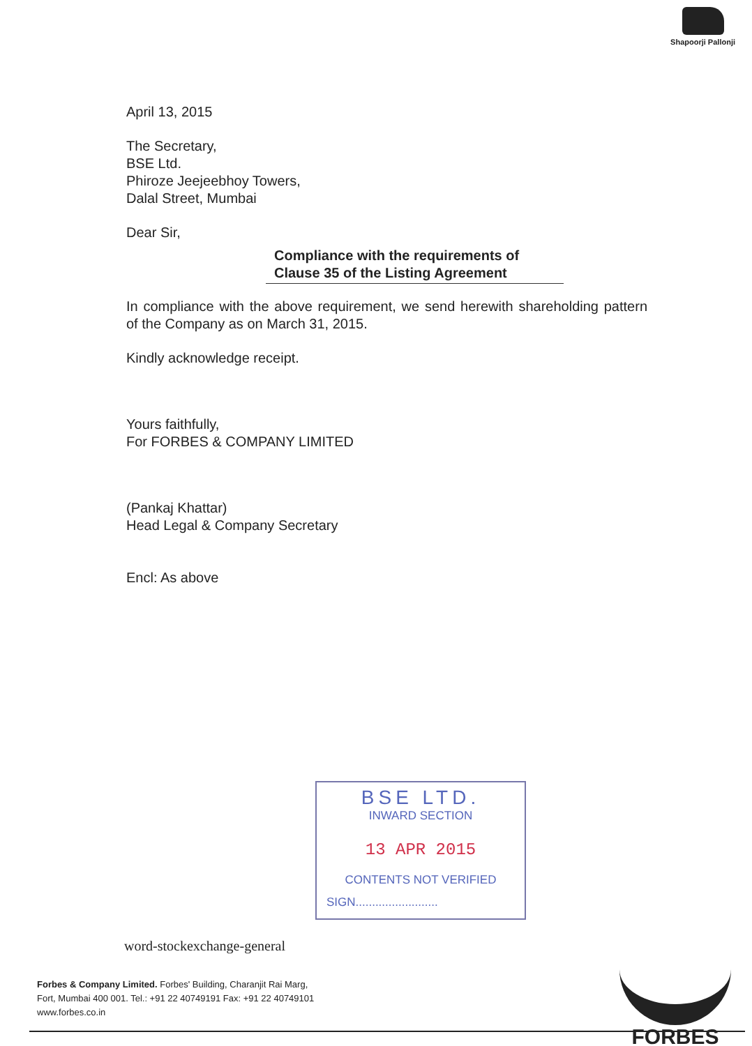Shapoorji Pallonji
April 13, 2015
The Secretary,
BSE Ltd.
Phiroze Jeejeebhoy Towers,
Dalal Street, Mumbai
Dear Sir,
Compliance with the requirements of
Clause 35 of the Listing Agreement
In compliance with the above requirement, we send herewith shareholding pattern of the Company as on March 31, 2015.
Kindly acknowledge receipt.
Yours faithfully,
For FORBES & COMPANY LIMITED
(Pankaj Khattar)
Head Legal & Company Secretary
Encl: As above
BSE LTD.
INWARD SECTION
13 APR 2015
CONTENTS NOT VERIFIED
SIGN.........................
word-stockexchange-general
Forbes & Company Limited. Forbes' Building, Charanjit Rai Marg,
Fort, Mumbai 400 001. Tel.: +91 22 40749191 Fax: +91 22 40749101
www.forbes.co.in
FORBES